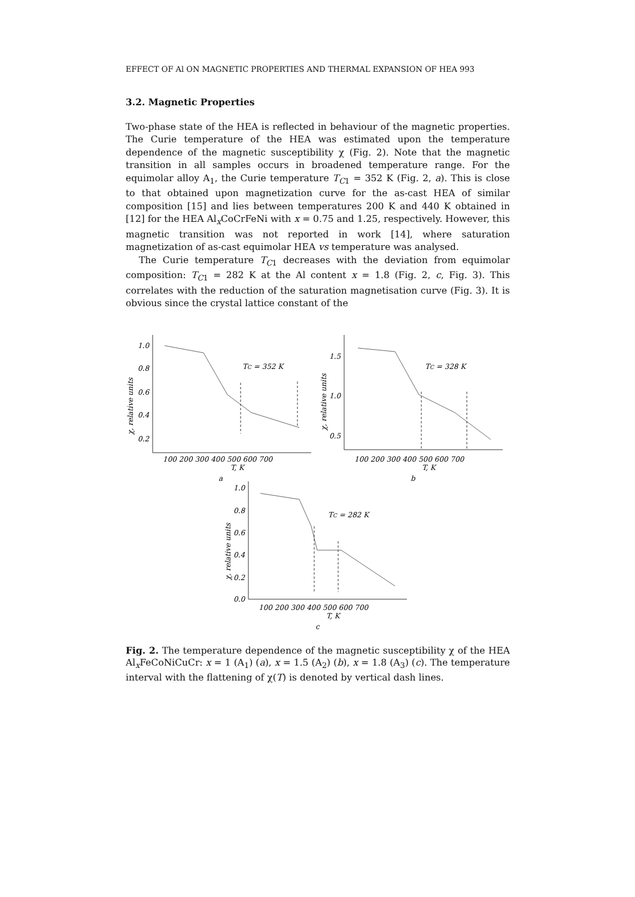EFFECT OF Al ON MAGNETIC PROPERTIES AND THERMAL EXPANSION OF HEA 993
3.2. Magnetic Properties
Two-phase state of the HEA is reflected in behaviour of the magnetic properties. The Curie temperature of the HEA was estimated upon the temperature dependence of the magnetic susceptibility χ (Fig. 2). Note that the magnetic transition in all samples occurs in broadened temperature range. For the equimolar alloy A<sub>1</sub>, the Curie temperature T<sub>C1</sub> = 352 K (Fig. 2, a). This is close to that obtained upon magnetization curve for the as-cast HEA of similar composition [15] and lies between temperatures 200 K and 440 K obtained in [12] for the HEA Al<sub>x</sub>CoCrFeNi with x = 0.75 and 1.25, respectively. However, this magnetic transition was not reported in work [14], where saturation magnetization of as-cast equimolar HEA vs temperature was analysed.
The Curie temperature T<sub>C1</sub> decreases with the deviation from equimolar composition: T<sub>C1</sub> = 282 K at the Al content x = 1.8 (Fig. 2, c, Fig. 3). This correlates with the reduction of the saturation magnetisation curve (Fig. 3). It is obvious since the crystal lattice constant of the
1.0
0.8
0.6
0.4
0.2
χ, relative units
100 200 300 400 500 600 700
T, K
a
TC = 352 K
1.5
1.0
0.5
χ, relative units
100 200 300 400 500 600 700
T, K
b
TC = 328 K
1.0
0.8
0.6
0.4
0.2
0.0
χ, relative units
100 200 300 400 500 600 700
T, K
c
TC = 282 K
Fig. 2. The temperature dependence of the magnetic susceptibility χ of the HEA Al<sub>x</sub>FeCoNiCuCr: x = 1 (A<sub>1</sub>) (a), x = 1.5 (A<sub>2</sub>) (b), x = 1.8 (A<sub>3</sub>) (c). The temperature interval with the flattening of χ(T) is denoted by vertical dash lines.